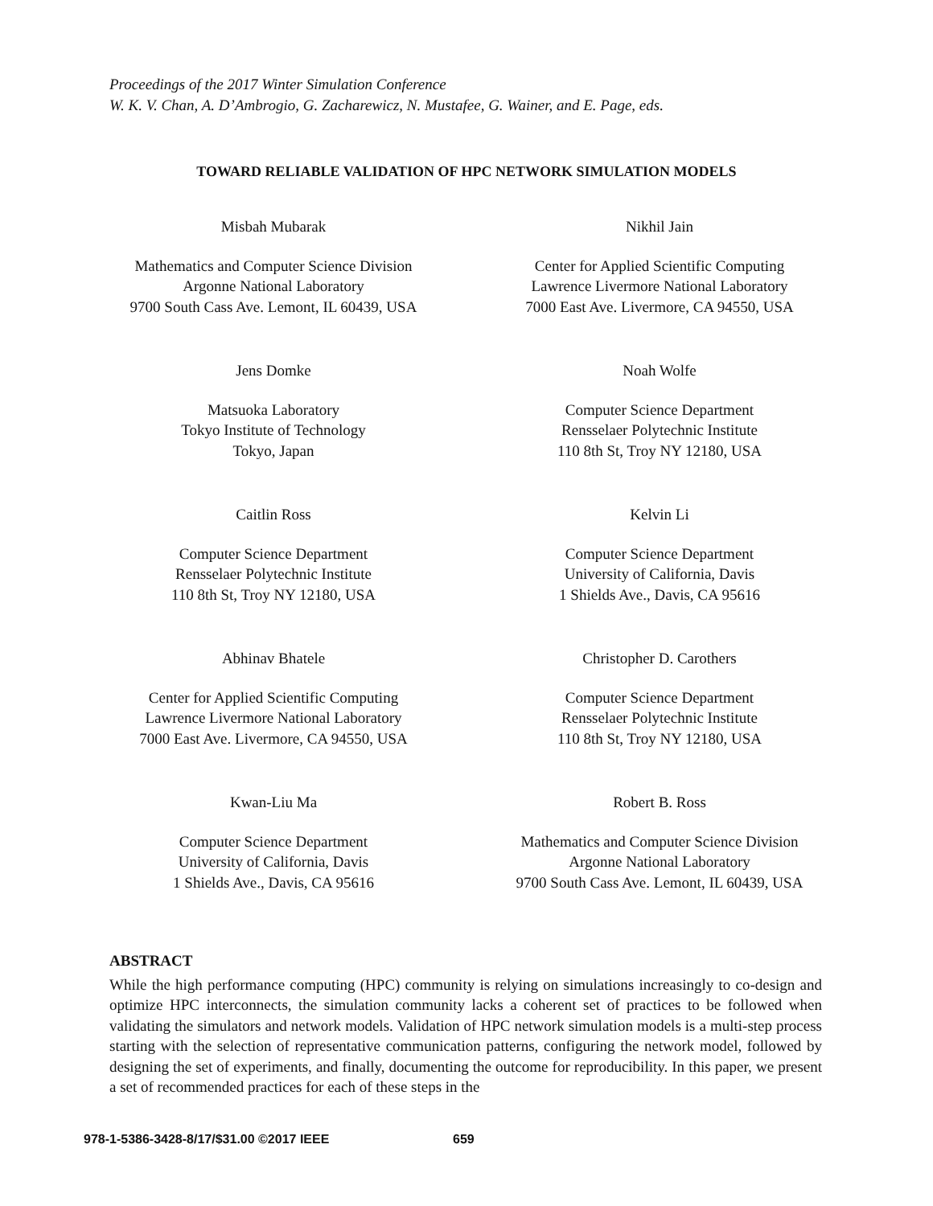Proceedings of the 2017 Winter Simulation Conference
W. K. V. Chan, A. D’Ambrogio, G. Zacharewicz, N. Mustafee, G. Wainer, and E. Page, eds.
TOWARD RELIABLE VALIDATION OF HPC NETWORK SIMULATION MODELS
Misbah Mubarak
Mathematics and Computer Science Division
Argonne National Laboratory
9700 South Cass Ave. Lemont, IL 60439, USA
Nikhil Jain
Center for Applied Scientific Computing
Lawrence Livermore National Laboratory
7000 East Ave. Livermore, CA 94550, USA
Jens Domke
Matsuoka Laboratory
Tokyo Institute of Technology
Tokyo, Japan
Noah Wolfe
Computer Science Department
Rensselaer Polytechnic Institute
110 8th St, Troy NY 12180, USA
Caitlin Ross
Computer Science Department
Rensselaer Polytechnic Institute
110 8th St, Troy NY 12180, USA
Kelvin Li
Computer Science Department
University of California, Davis
1 Shields Ave., Davis, CA 95616
Abhinav Bhatele
Center for Applied Scientific Computing
Lawrence Livermore National Laboratory
7000 East Ave. Livermore, CA 94550, USA
Christopher D. Carothers
Computer Science Department
Rensselaer Polytechnic Institute
110 8th St, Troy NY 12180, USA
Kwan-Liu Ma
Computer Science Department
University of California, Davis
1 Shields Ave., Davis, CA 95616
Robert B. Ross
Mathematics and Computer Science Division
Argonne National Laboratory
9700 South Cass Ave. Lemont, IL 60439, USA
ABSTRACT
While the high performance computing (HPC) community is relying on simulations increasingly to co-design and optimize HPC interconnects, the simulation community lacks a coherent set of practices to be followed when validating the simulators and network models. Validation of HPC network simulation models is a multi-step process starting with the selection of representative communication patterns, configuring the network model, followed by designing the set of experiments, and finally, documenting the outcome for reproducibility. In this paper, we present a set of recommended practices for each of these steps in the
978-1-5386-3428-8/17/$31.00 ©2017 IEEE
659